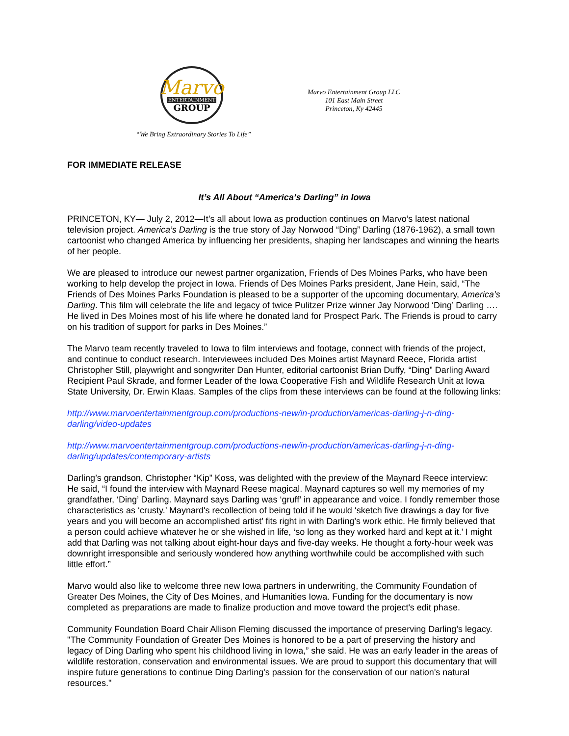Marvo
ENTERTAINMENT
GROUP
“We Bring Extraordinary Stories To Life”
Marvo Entertainment Group LLC
101 East Main Street
Princeton, Ky 42445
FOR IMMEDIATE RELEASE
It’s All About “America’s Darling” in Iowa
PRINCETON, KY— July 2, 2012—It’s all about Iowa as production continues on Marvo’s latest national television project. America’s Darling is the true story of Jay Norwood “Ding” Darling (1876-1962), a small town cartoonist who changed America by influencing her presidents, shaping her landscapes and winning the hearts of her people.
We are pleased to introduce our newest partner organization, Friends of Des Moines Parks, who have been working to help develop the project in Iowa. Friends of Des Moines Parks president, Jane Hein, said, “The Friends of Des Moines Parks Foundation is pleased to be a supporter of the upcoming documentary, America’s Darling. This film will celebrate the life and legacy of twice Pulitzer Prize winner Jay Norwood ‘Ding’ Darling …. He lived in Des Moines most of his life where he donated land for Prospect Park. The Friends is proud to carry on his tradition of support for parks in Des Moines.”
The Marvo team recently traveled to Iowa to film interviews and footage, connect with friends of the project, and continue to conduct research. Interviewees included Des Moines artist Maynard Reece, Florida artist Christopher Still, playwright and songwriter Dan Hunter, editorial cartoonist Brian Duffy, “Ding” Darling Award Recipient Paul Skrade, and former Leader of the Iowa Cooperative Fish and Wildlife Research Unit at Iowa State University, Dr. Erwin Klaas. Samples of the clips from these interviews can be found at the following links:
http://www.marvoentertainmentgroup.com/productions-new/in-production/americas-darling-j-n-ding-darling/video-updates
http://www.marvoentertainmentgroup.com/productions-new/in-production/americas-darling-j-n-ding-darling/updates/contemporary-artists
Darling’s grandson, Christopher “Kip” Koss, was delighted with the preview of the Maynard Reece interview: He said, “I found the interview with Maynard Reese magical. Maynard captures so well my memories of my grandfather, ‘Ding’ Darling. Maynard says Darling was ‘gruff’ in appearance and voice. I fondly remember those characteristics as ‘crusty.’ Maynard's recollection of being told if he would ‘sketch five drawings a day for five years and you will become an accomplished artist’ fits right in with Darling's work ethic. He firmly believed that a person could achieve whatever he or she wished in life, ‘so long as they worked hard and kept at it.’ I might add that Darling was not talking about eight-hour days and five-day weeks. He thought a forty-hour week was downright irresponsible and seriously wondered how anything worthwhile could be accomplished with such little effort.”
Marvo would also like to welcome three new Iowa partners in underwriting, the Community Foundation of Greater Des Moines, the City of Des Moines, and Humanities Iowa. Funding for the documentary is now completed as preparations are made to finalize production and move toward the project's edit phase.
Community Foundation Board Chair Allison Fleming discussed the importance of preserving Darling’s legacy. "The Community Foundation of Greater Des Moines is honored to be a part of preserving the history and legacy of Ding Darling who spent his childhood living in Iowa,” she said. He was an early leader in the areas of wildlife restoration, conservation and environmental issues. We are proud to support this documentary that will inspire future generations to continue Ding Darling's passion for the conservation of our nation's natural resources."